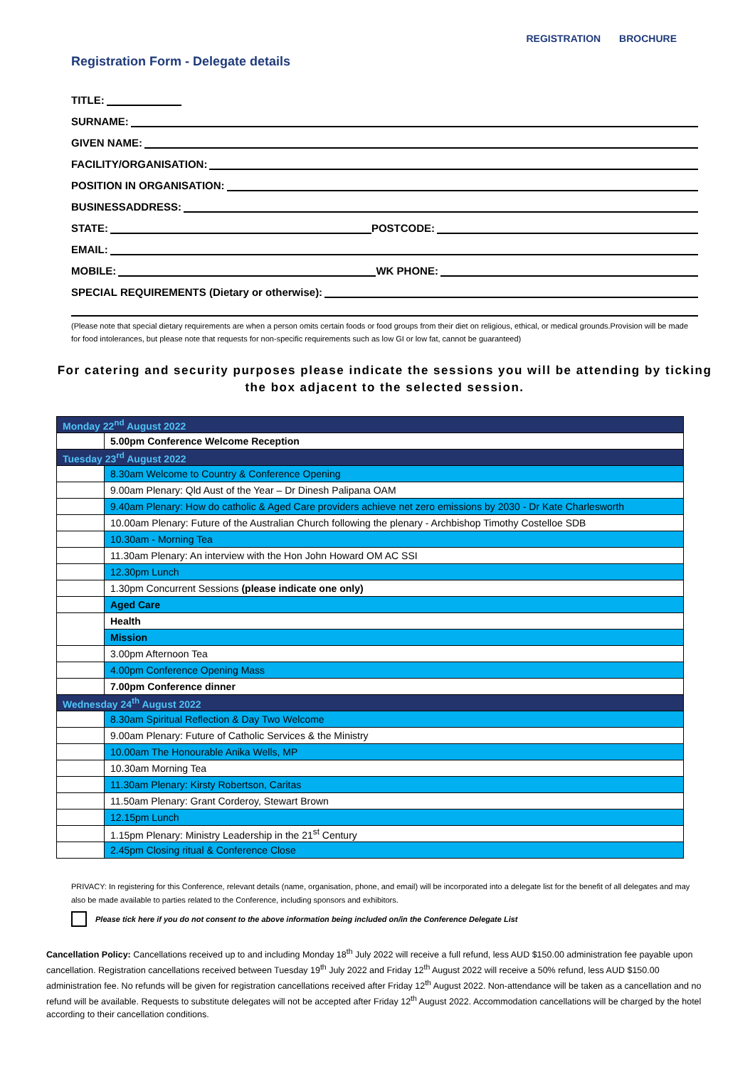REGISTRATION BROCHURE
Registration Form - Delegate details
TITLE:
SURNAME:
GIVEN NAME:
FACILITY/ORGANISATION:
POSITION IN ORGANISATION:
BUSINESSADDRESS:
STATE: POSTCODE:
EMAIL:
MOBILE: WK PHONE:
SPECIAL REQUIREMENTS (Dietary or otherwise):
(Please note that special dietary requirements are when a person omits certain foods or food groups from their diet on religious, ethical, or medical grounds.Provision will be made for food intolerances, but please note that requests for non-specific requirements such as low GI or low fat, cannot be guaranteed)
For catering and security purposes please indicate the sessions you will be attending by ticking the box adjacent to the selected session.
| Monday 22<sup>nd</sup> August 2022 | |
| | 5.00pm Conference Welcome Reception |
| Tuesday 23<sup>rd</sup> August 2022 | |
| | 8.30am Welcome to Country & Conference Opening |
| | 9.00am Plenary: Qld Aust of the Year – Dr Dinesh Palipana OAM |
| | 9.40am Plenary: How do catholic & Aged Care providers achieve net zero emissions by 2030 - Dr Kate Charlesworth |
| | 10.00am Plenary: Future of the Australian Church following the plenary - Archbishop Timothy Costelloe SDB |
| | 10.30am - Morning Tea |
| | 11.30am Plenary: An interview with the Hon John Howard OM AC SSI |
| | 12.30pm Lunch |
| | 1.30pm Concurrent Sessions (please indicate one only) |
| | Aged Care |
| | Health |
| | Mission |
| | 3.00pm Afternoon Tea |
| | 4.00pm Conference Opening Mass |
| | 7.00pm Conference dinner |
| Wednesday 24<sup>th</sup> August 2022 | |
| | 8.30am Spiritual Reflection & Day Two Welcome |
| | 9.00am Plenary: Future of Catholic Services & the Ministry |
| | 10.00am The Honourable Anika Wells, MP |
| | 10.30am Morning Tea |
| | 11.30am Plenary: Kirsty Robertson, Caritas |
| | 11.50am Plenary: Grant Corderoy, Stewart Brown |
| | 12.15pm Lunch |
| | 1.15pm Plenary: Ministry Leadership in the 21<sup>st</sup> Century |
| | 2.45pm Closing ritual & Conference Close |
PRIVACY: In registering for this Conference, relevant details (name, organisation, phone, and email) will be incorporated into a delegate list for the benefit of all delegates and may also be made available to parties related to the Conference, including sponsors and exhibitors.
Please tick here if you do not consent to the above information being included on/in the Conference Delegate List
Cancellation Policy: Cancellations received up to and including Monday 18<sup>th</sup> July 2022 will receive a full refund, less AUD $150.00 administration fee payable upon cancellation. Registration cancellations received between Tuesday 19<sup>th</sup> July 2022 and Friday 12<sup>th</sup> August 2022 will receive a 50% refund, less AUD $150.00 administration fee. No refunds will be given for registration cancellations received after Friday 12<sup>th</sup> August 2022. Non-attendance will be taken as a cancellation and no refund will be available. Requests to substitute delegates will not be accepted after Friday 12<sup>th</sup> August 2022. Accommodation cancellations will be charged by the hotel according to their cancellation conditions.